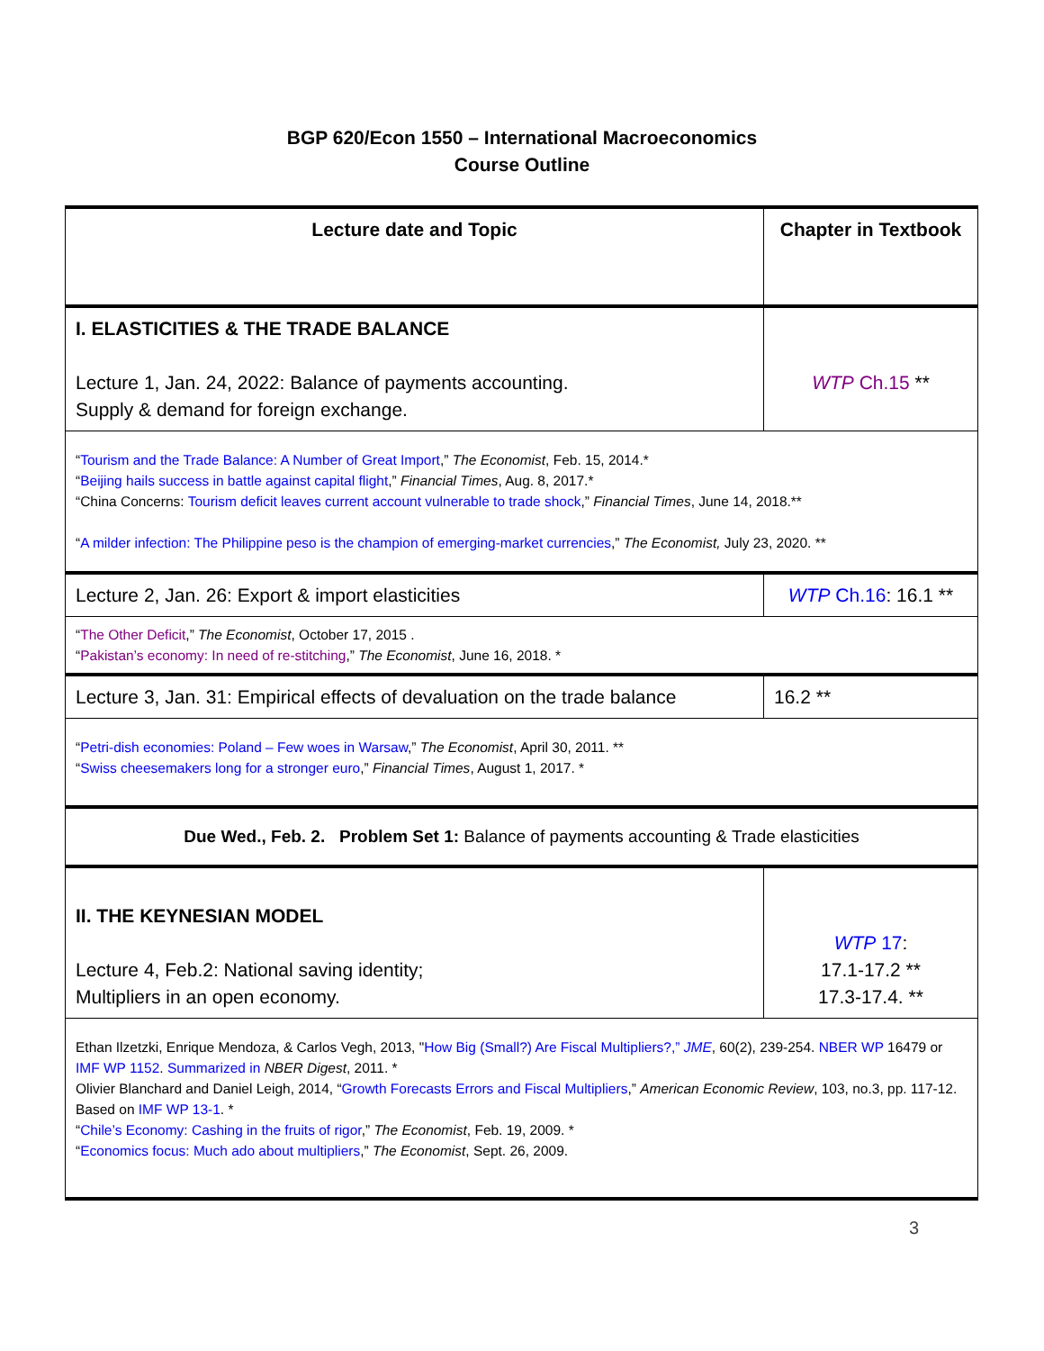BGP 620/Econ 1550 – International Macroeconomics
Course Outline
| Lecture date and Topic | Chapter in Textbook |
| I. ELASTICITIES & THE TRADE BALANCE Lecture 1, Jan. 24, 2022: Balance of payments accounting. Supply & demand for foreign exchange. | WTP Ch.15 ** |
| “ Tourism and the Trade Balance: A Number of Great Import ,” The Economist , Feb. 15, 2014.* “ Beijing hails success in battle against capital flight ,” Financial Times , Aug. 8, 2017.* “China Concerns: Tourism deficit leaves current account vulnerable to trade shock ,” Financial Times , June 14, 2018.** “ A milder infection: The Philippine peso is the champion of emerging-market currencies ,” The Economist, July 23, 2020. ** | |
| Lecture 2, Jan. 26: Export & import elasticities | WTP Ch.16 : 16.1 ** |
| “ The Other Deficit ,” The Economist , October 17, 2015 . “ Pakistan’s economy: In need of re-stitching ,” The Economist , June 16, 2018. * | |
| Lecture 3, Jan. 31: Empirical effects of devaluation on the trade balance | 16.2 ** |
| “ Petri-dish economies: Poland – Few woes in Warsaw ,” The Economist , April 30, 2011. ** “ Swiss cheesemakers long for a stronger euro ,” Financial Times , August 1, 2017. * | |
| Due Wed., Feb. 2. Problem Set 1: Balance of payments accounting & Trade elasticities | |
| II. THE KEYNESIAN MODEL Lecture 4, Feb.2: National saving identity; Multipliers in an open economy. | WTP 17 : 17.1-17.2 ** 17.3-17.4. ** |
| Ethan Ilzetzki, Enrique Mendoza, & Carlos Vegh, 2013, " How Big (Small?) Are Fiscal Multipliers?,” JME , 60(2), 239-254. NBER WP 16479 or IMF WP 1152 . Summarized in NBER Digest , 2011. * Olivier Blanchard and Daniel Leigh, 2014, “ Growth Forecasts Errors and Fiscal Multipliers ,” American Economic Review , 103, no.3, pp. 117-12. Based on IMF WP 13-1 . * “ Chile’s Economy: Cashing in the fruits of rigor ,” The Economist , Feb. 19, 2009. * “ Economics focus: Much ado about multipliers ,” The Economist , Sept. 26, 2009. | |
3